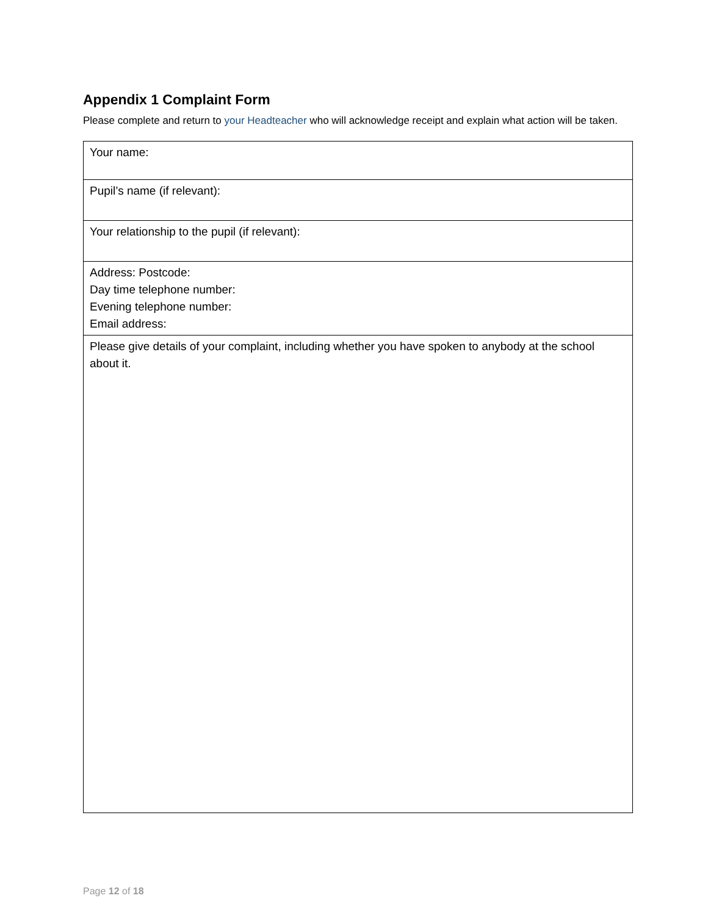Appendix 1 Complaint Form
Please complete and return to your Headteacher who will acknowledge receipt and explain what action will be taken.
| Your name: |
| Pupil’s name (if relevant): |
| Your relationship to the pupil (if relevant): |
| Address: Postcode: Day time telephone number: Evening telephone number: Email address: |
| Please give details of your complaint, including whether you have spoken to anybody at the school about it. |
Page 12 of 18